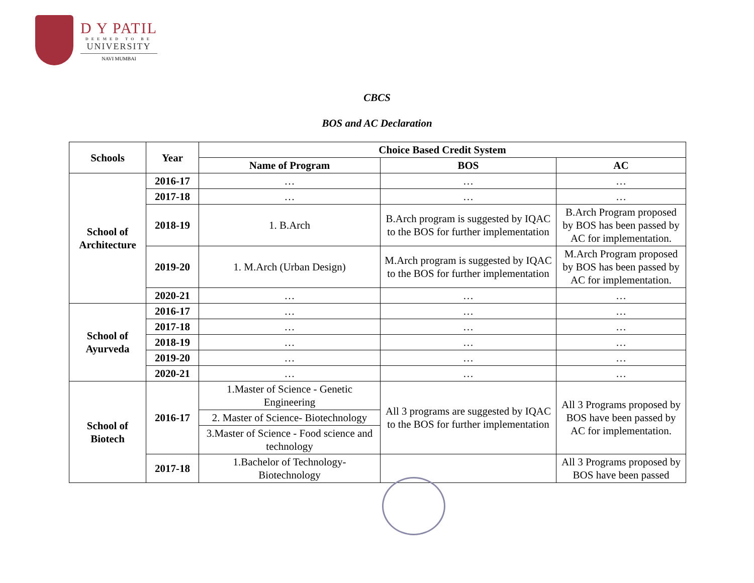D Y PATIL
DEEMED TO BE
UNIVERSITY
NAVI MUMBAI
CBCS
BOS and AC Declaration
| Schools | Year | Choice Based Credit System | | |
| --- | --- | --- | --- | --- |
| | | Name of Program | BOS | AC |
| School of Architecture | 2016-17 | … | … | … |
| | 2017-18 | … | … | … |
| | 2018-19 | 1. B.Arch | B.Arch program is suggested by IQAC to the BOS for further implementation | B.Arch Program proposed by BOS has been passed by AC for implementation. |
| | 2019-20 | 1. M.Arch (Urban Design) | M.Arch program is suggested by IQAC to the BOS for further implementation | M.Arch Program proposed by BOS has been passed by AC for implementation. |
| | 2020-21 | … | … | … |
| School of Ayurveda | 2016-17 | … | … | … |
| | 2017-18 | … | … | … |
| | 2018-19 | … | … | … |
| | 2019-20 | … | … | … |
| | 2020-21 | … | … | … |
| School of Biotech | 2016-17 | 1.Master of Science - Genetic Engineering | All 3 programs are suggested by IQAC to the BOS for further implementation | All 3 Programs proposed by BOS have been passed by AC for implementation. |
| | | 2. Master of Science- Biotechnology | | |
| | | 3.Master of Science - Food science and technology | | |
| | 2017-18 | 1.Bachelor of Technology-Biotechnology | | All 3 Programs proposed by BOS have been passed |